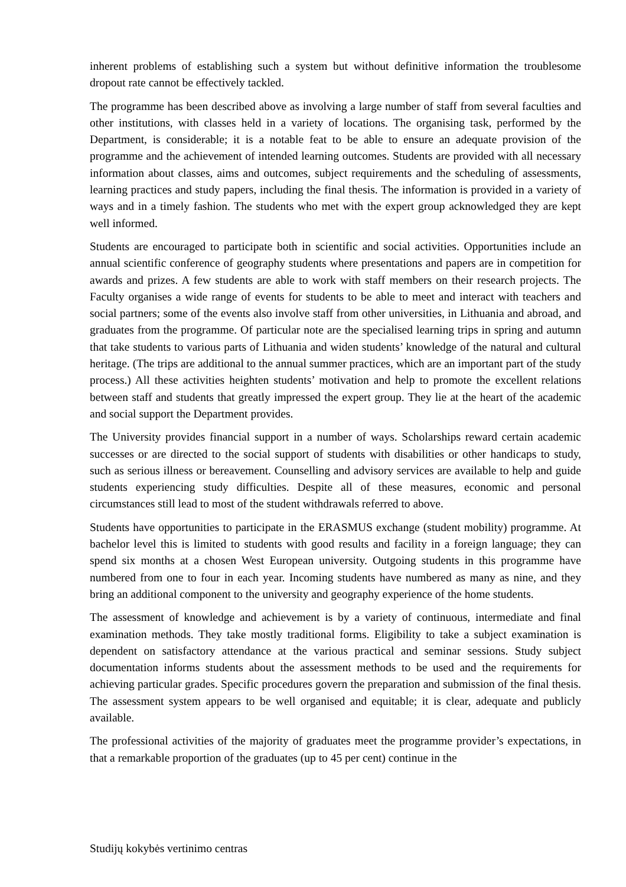inherent problems of establishing such a system but without definitive information the troublesome dropout rate cannot be effectively tackled.
The programme has been described above as involving a large number of staff from several faculties and other institutions, with classes held in a variety of locations. The organising task, performed by the Department, is considerable; it is a notable feat to be able to ensure an adequate provision of the programme and the achievement of intended learning outcomes. Students are provided with all necessary information about classes, aims and outcomes, subject requirements and the scheduling of assessments, learning practices and study papers, including the final thesis. The information is provided in a variety of ways and in a timely fashion. The students who met with the expert group acknowledged they are kept well informed.
Students are encouraged to participate both in scientific and social activities. Opportunities include an annual scientific conference of geography students where presentations and papers are in competition for awards and prizes. A few students are able to work with staff members on their research projects. The Faculty organises a wide range of events for students to be able to meet and interact with teachers and social partners; some of the events also involve staff from other universities, in Lithuania and abroad, and graduates from the programme. Of particular note are the specialised learning trips in spring and autumn that take students to various parts of Lithuania and widen students’ knowledge of the natural and cultural heritage. (The trips are additional to the annual summer practices, which are an important part of the study process.) All these activities heighten students’ motivation and help to promote the excellent relations between staff and students that greatly impressed the expert group. They lie at the heart of the academic and social support the Department provides.
The University provides financial support in a number of ways. Scholarships reward certain academic successes or are directed to the social support of students with disabilities or other handicaps to study, such as serious illness or bereavement. Counselling and advisory services are available to help and guide students experiencing study difficulties. Despite all of these measures, economic and personal circumstances still lead to most of the student withdrawals referred to above.
Students have opportunities to participate in the ERASMUS exchange (student mobility) programme. At bachelor level this is limited to students with good results and facility in a foreign language; they can spend six months at a chosen West European university. Outgoing students in this programme have numbered from one to four in each year. Incoming students have numbered as many as nine, and they bring an additional component to the university and geography experience of the home students.
The assessment of knowledge and achievement is by a variety of continuous, intermediate and final examination methods. They take mostly traditional forms. Eligibility to take a subject examination is dependent on satisfactory attendance at the various practical and seminar sessions. Study subject documentation informs students about the assessment methods to be used and the requirements for achieving particular grades. Specific procedures govern the preparation and submission of the final thesis. The assessment system appears to be well organised and equitable; it is clear, adequate and publicly available.
The professional activities of the majority of graduates meet the programme provider’s expectations, in that a remarkable proportion of the graduates (up to 45 per cent) continue in the
Studijų kokybės vertinimo centras